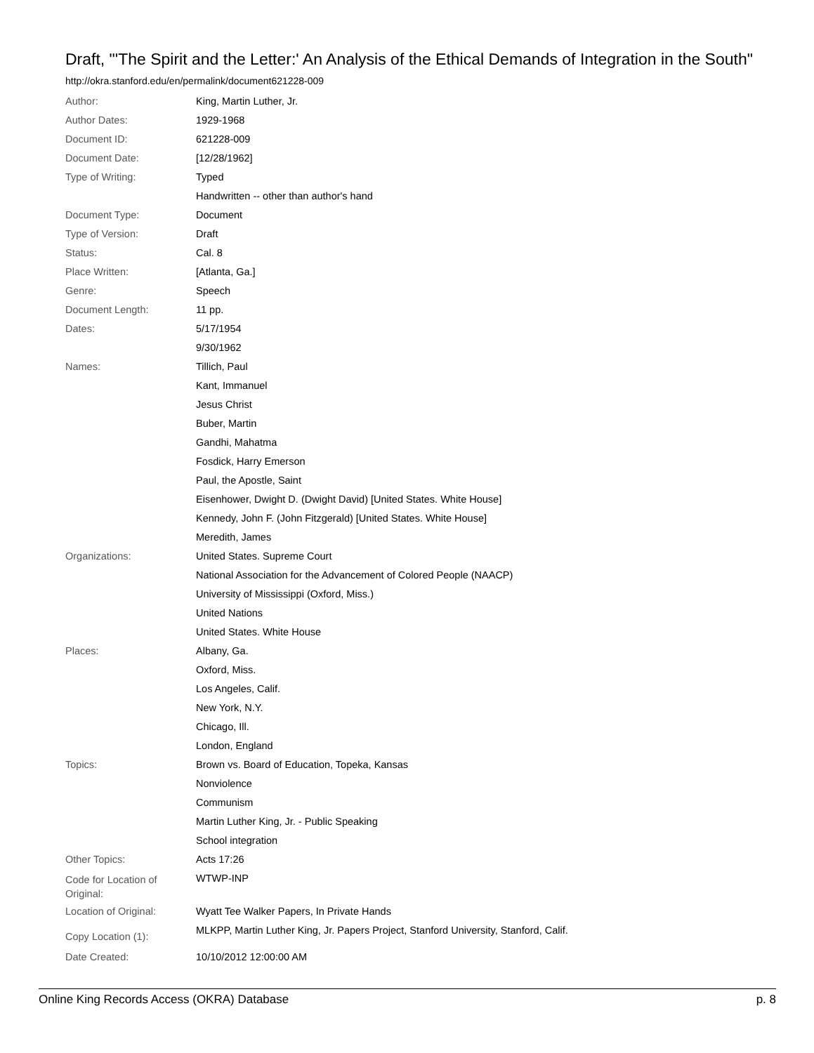Draft, "'The Spirit and the Letter:' An Analysis of the Ethical Demands of Integration in the South"
http://okra.stanford.edu/en/permalink/document621228-009
| Author: | King, Martin Luther, Jr. |
| Author Dates: | 1929-1968 |
| Document ID: | 621228-009 |
| Document Date: | [12/28/1962] |
| Type of Writing: | Typed |
| | Handwritten -- other than author's hand |
| Document Type: | Document |
| Type of Version: | Draft |
| Status: | Cal. 8 |
| Place Written: | [Atlanta, Ga.] |
| Genre: | Speech |
| Document Length: | 11 pp. |
| Dates: | 5/17/1954 |
| | 9/30/1962 |
| Names: | Tillich, Paul |
| | Kant, Immanuel |
| | Jesus Christ |
| | Buber, Martin |
| | Gandhi, Mahatma |
| | Fosdick, Harry Emerson |
| | Paul, the Apostle, Saint |
| | Eisenhower, Dwight D. (Dwight David) [United States. White House] |
| | Kennedy, John F. (John Fitzgerald) [United States. White House] |
| | Meredith, James |
| Organizations: | United States. Supreme Court |
| | National Association for the Advancement of Colored People (NAACP) |
| | University of Mississippi (Oxford, Miss.) |
| | United Nations |
| | United States. White House |
| Places: | Albany, Ga. |
| | Oxford, Miss. |
| | Los Angeles, Calif. |
| | New York, N.Y. |
| | Chicago, Ill. |
| | London, England |
| Topics: | Brown vs. Board of Education, Topeka, Kansas |
| | Nonviolence |
| | Communism |
| | Martin Luther King, Jr. - Public Speaking |
| | School integration |
| Other Topics: | Acts 17:26 |
| Code for Location of Original: | WTWP-INP |
| Location of Original: | Wyatt Tee Walker Papers, In Private Hands |
| Copy Location (1): | MLKPP, Martin Luther King, Jr. Papers Project, Stanford University, Stanford, Calif. |
| Date Created: | 10/10/2012 12:00:00 AM |
Online King Records Access (OKRA) Database p. 8